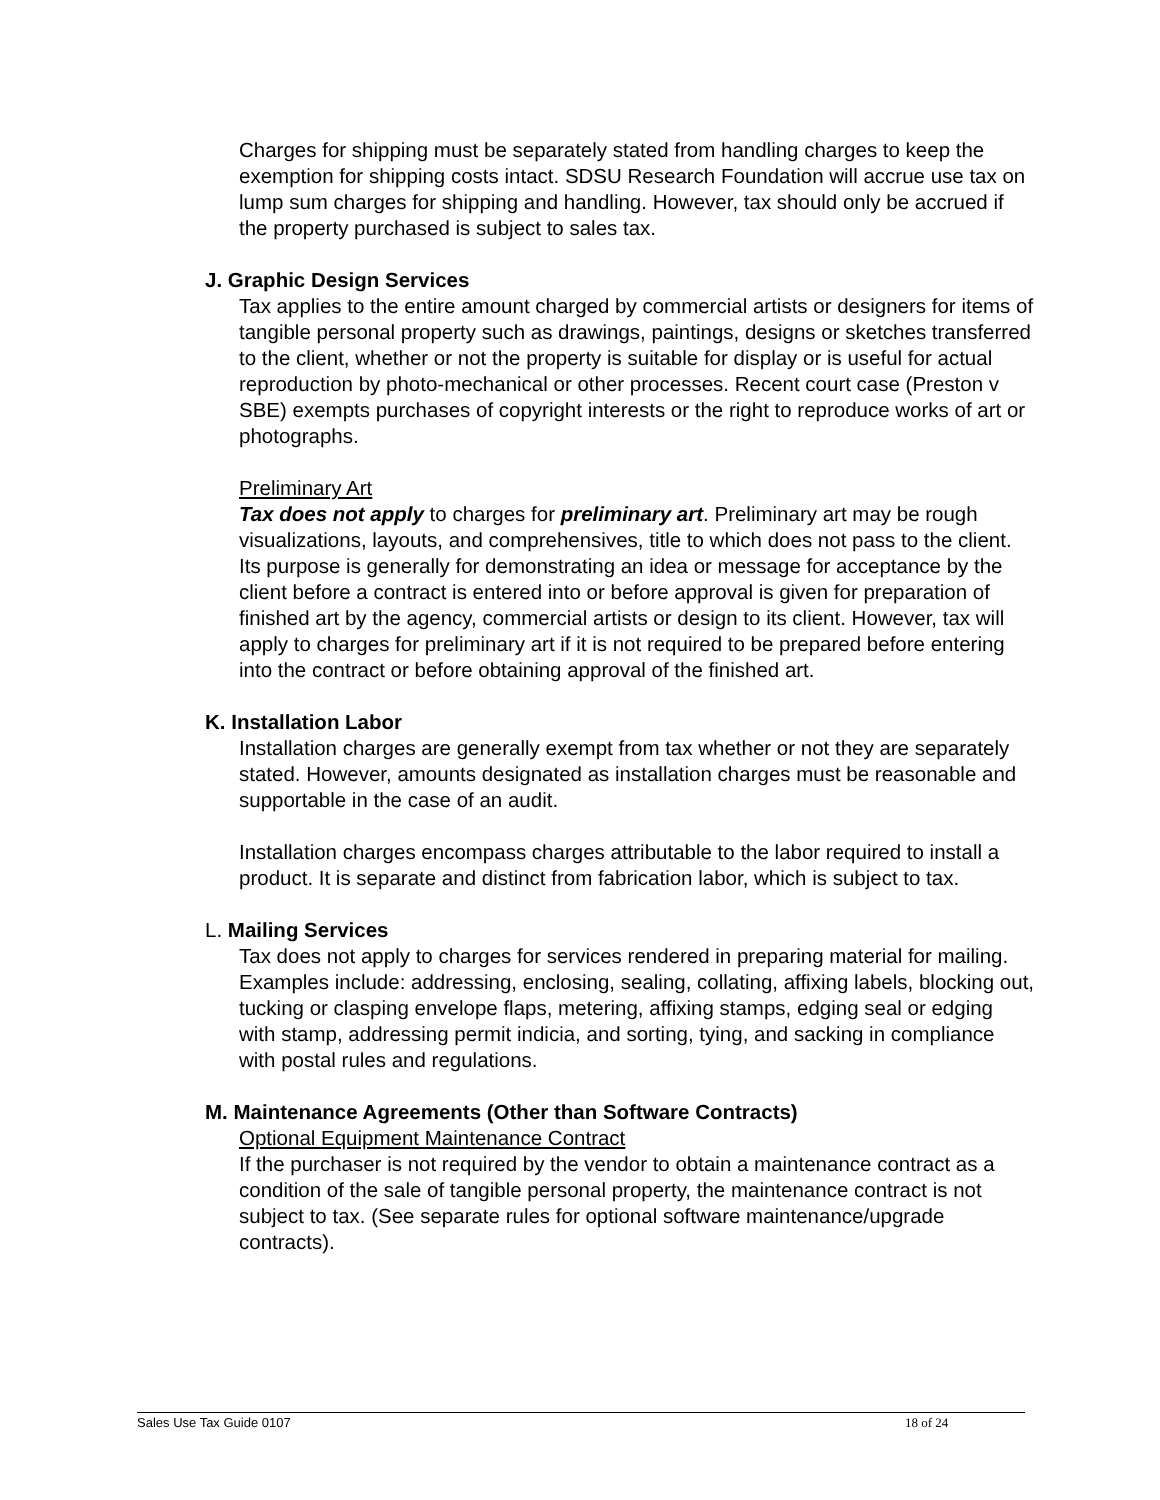Charges for shipping must be separately stated from handling charges to keep the exemption for shipping costs intact. SDSU Research Foundation will accrue use tax on lump sum charges for shipping and handling. However, tax should only be accrued if the property purchased is subject to sales tax.
J. Graphic Design Services
Tax applies to the entire amount charged by commercial artists or designers for items of tangible personal property such as drawings, paintings, designs or sketches transferred to the client, whether or not the property is suitable for display or is useful for actual reproduction by photo-mechanical or other processes. Recent court case (Preston v SBE) exempts purchases of copyright interests or the right to reproduce works of art or photographs.
Preliminary Art
Tax does not apply to charges for preliminary art. Preliminary art may be rough visualizations, layouts, and comprehensives, title to which does not pass to the client. Its purpose is generally for demonstrating an idea or message for acceptance by the client before a contract is entered into or before approval is given for preparation of finished art by the agency, commercial artists or design to its client. However, tax will apply to charges for preliminary art if it is not required to be prepared before entering into the contract or before obtaining approval of the finished art.
K. Installation Labor
Installation charges are generally exempt from tax whether or not they are separately stated. However, amounts designated as installation charges must be reasonable and supportable in the case of an audit.
Installation charges encompass charges attributable to the labor required to install a product. It is separate and distinct from fabrication labor, which is subject to tax.
L. Mailing Services
Tax does not apply to charges for services rendered in preparing material for mailing. Examples include: addressing, enclosing, sealing, collating, affixing labels, blocking out, tucking or clasping envelope flaps, metering, affixing stamps, edging seal or edging with stamp, addressing permit indicia, and sorting, tying, and sacking in compliance with postal rules and regulations.
M. Maintenance Agreements (Other than Software Contracts)
Optional Equipment Maintenance Contract
If the purchaser is not required by the vendor to obtain a maintenance contract as a condition of the sale of tangible personal property, the maintenance contract is not subject to tax. (See separate rules for optional software maintenance/upgrade contracts).
Sales Use Tax Guide 0107 18 of 24